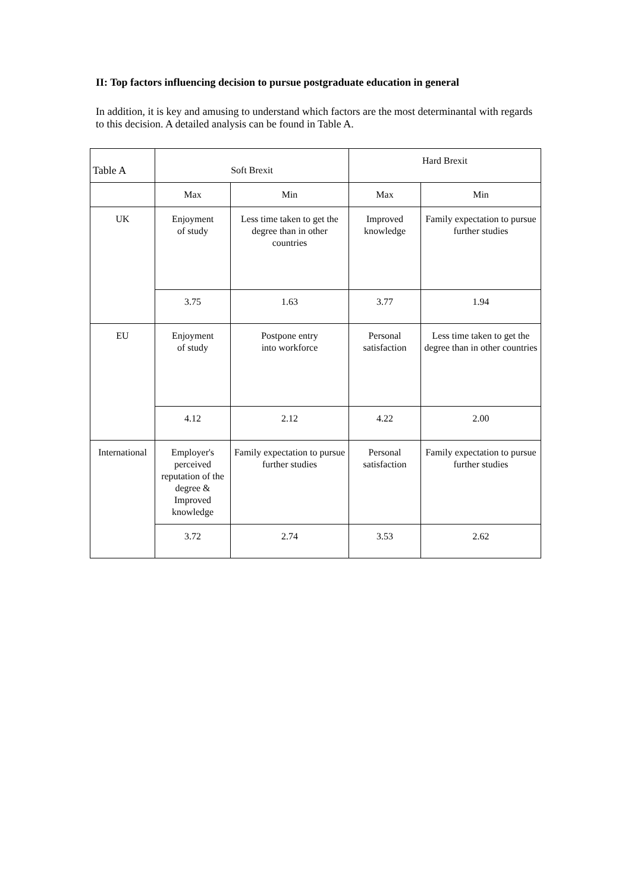II: Top factors influencing decision to pursue postgraduate education in general
In addition, it is key and amusing to understand which factors are the most determinantal with regards to this decision. A detailed analysis can be found in Table A.
| Table A | Soft Brexit | | Hard Brexit | |
| | Max | Min | Max | Min |
| UK | Enjoyment of study | Less time taken to get the degree than in other countries | Improved knowledge | Family expectation to pursue further studies |
| | 3.75 | 1.63 | 3.77 | 1.94 |
| EU | Enjoyment of study | Postpone entry into workforce | Personal satisfaction | Less time taken to get the degree than in other countries |
| | 4.12 | 2.12 | 4.22 | 2.00 |
| International | Employer's perceived reputation of the degree & Improved knowledge | Family expectation to pursue further studies | Personal satisfaction | Family expectation to pursue further studies |
| | 3.72 | 2.74 | 3.53 | 2.62 |